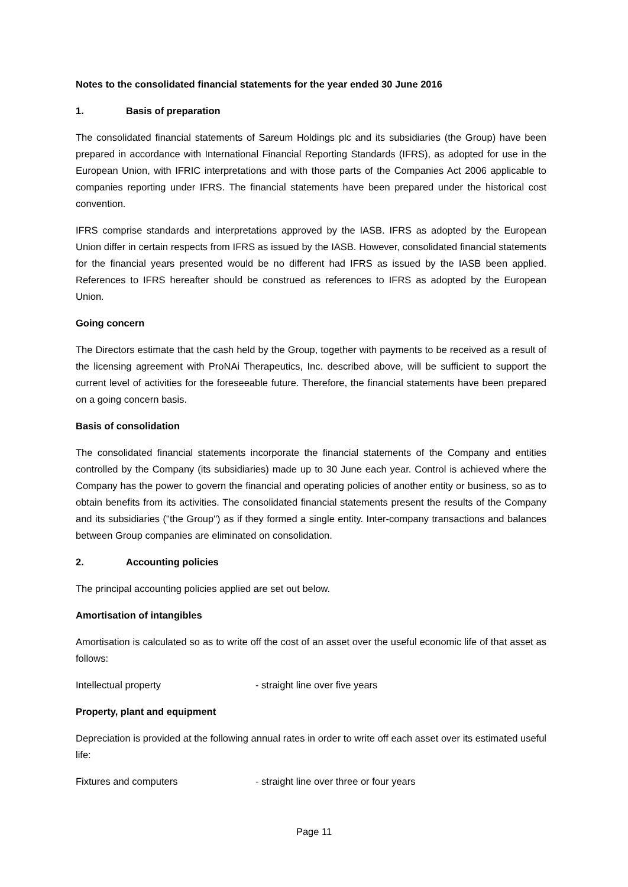Notes to the consolidated financial statements for the year ended 30 June 2016
1. Basis of preparation
The consolidated financial statements of Sareum Holdings plc and its subsidiaries (the Group) have been prepared in accordance with International Financial Reporting Standards (IFRS), as adopted for use in the European Union, with IFRIC interpretations and with those parts of the Companies Act 2006 applicable to companies reporting under IFRS. The financial statements have been prepared under the historical cost convention.
IFRS comprise standards and interpretations approved by the IASB. IFRS as adopted by the European Union differ in certain respects from IFRS as issued by the IASB. However, consolidated financial statements for the financial years presented would be no different had IFRS as issued by the IASB been applied. References to IFRS hereafter should be construed as references to IFRS as adopted by the European Union.
Going concern
The Directors estimate that the cash held by the Group, together with payments to be received as a result of the licensing agreement with ProNAi Therapeutics, Inc. described above, will be sufficient to support the current level of activities for the foreseeable future. Therefore, the financial statements have been prepared on a going concern basis.
Basis of consolidation
The consolidated financial statements incorporate the financial statements of the Company and entities controlled by the Company (its subsidiaries) made up to 30 June each year. Control is achieved where the Company has the power to govern the financial and operating policies of another entity or business, so as to obtain benefits from its activities. The consolidated financial statements present the results of the Company and its subsidiaries ("the Group") as if they formed a single entity. Inter-company transactions and balances between Group companies are eliminated on consolidation.
2. Accounting policies
The principal accounting policies applied are set out below.
Amortisation of intangibles
Amortisation is calculated so as to write off the cost of an asset over the useful economic life of that asset as follows:
Intellectual property - straight line over five years
Property, plant and equipment
Depreciation is provided at the following annual rates in order to write off each asset over its estimated useful life:
Fixtures and computers - straight line over three or four years
Page 11